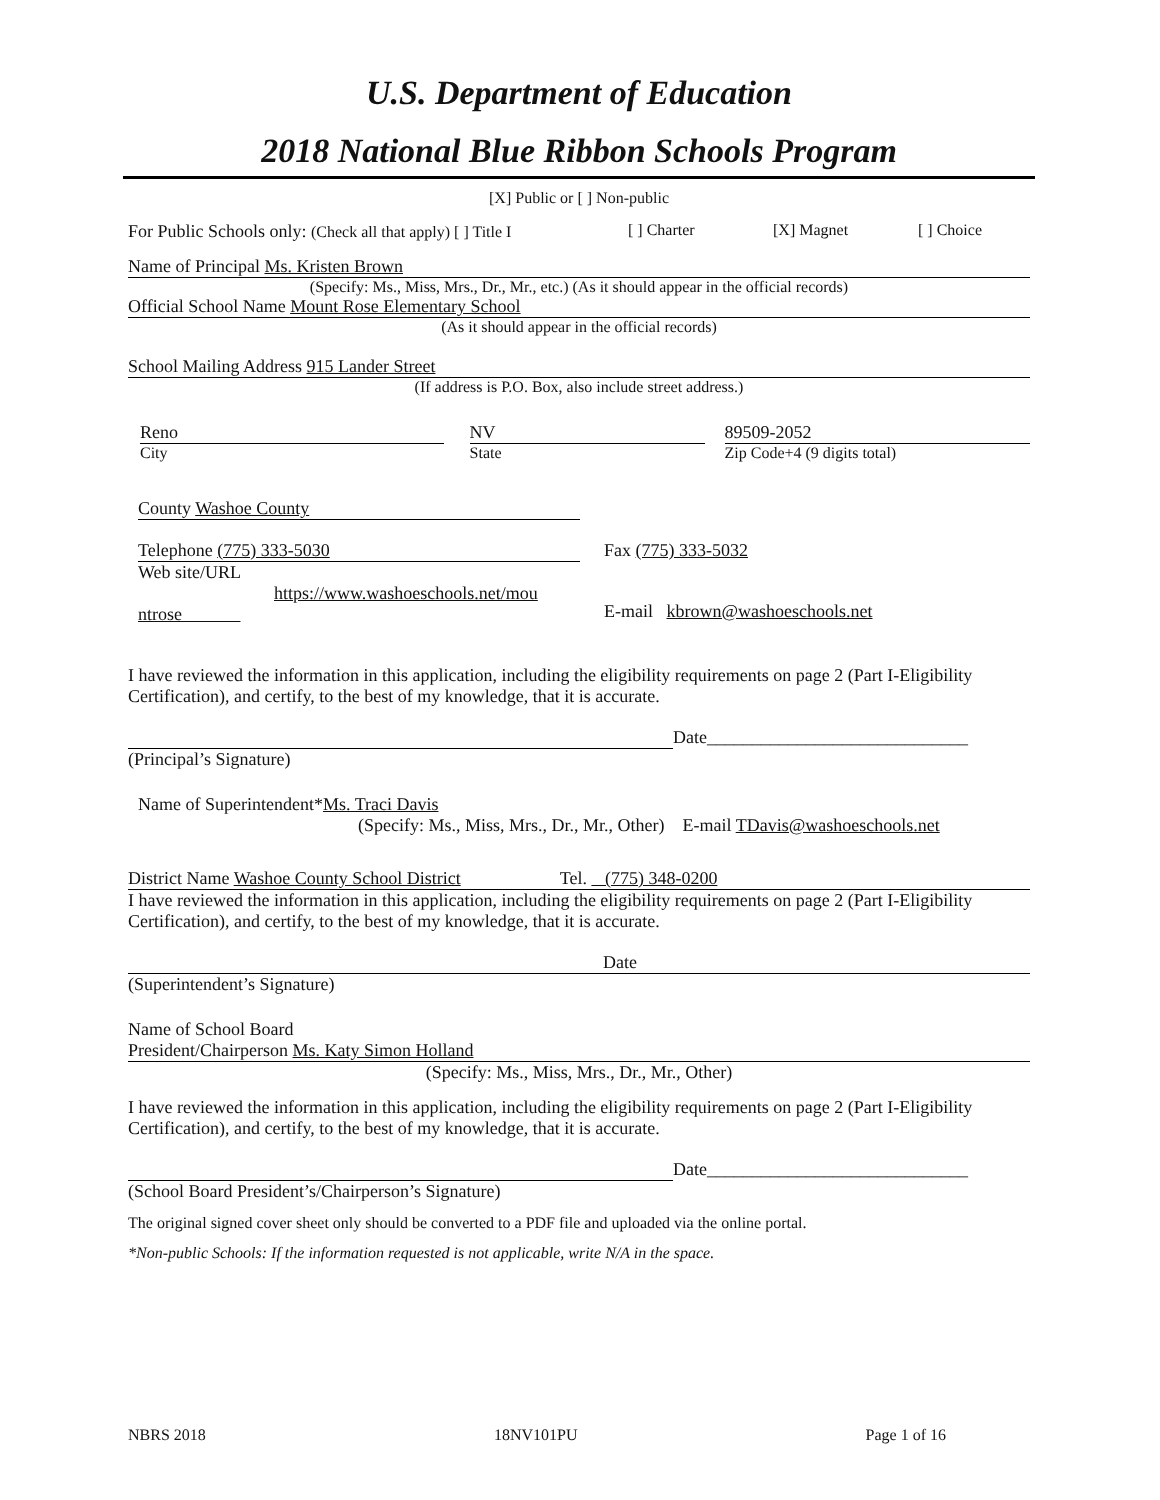U.S. Department of Education
2018 National Blue Ribbon Schools Program
[X] Public or [ ] Non-public
For Public Schools only: (Check all that apply) [ ] Title I [ ] Charter [X] Magnet [ ] Choice
Name of Principal Ms. Kristen Brown
(Specify: Ms., Miss, Mrs., Dr., Mr., etc.) (As it should appear in the official records)
Official School Name Mount Rose Elementary School
(As it should appear in the official records)
School Mailing Address 915 Lander Street
(If address is P.O. Box, also include street address.)
Reno
City
NV
State
89509-2052
Zip Code+4 (9 digits total)
County Washoe County
Telephone (775) 333-5030
Web site/URL
https://www.washoeschools.net/mou
ntrose
Fax (775) 333-5032
E-mail kbrown@washoeschools.net
I have reviewed the information in this application, including the eligibility requirements on page 2 (Part I-Eligibility Certification), and certify, to the best of my knowledge, that it is accurate.
Date_____________________________
(Principal’s Signature)
Name of Superintendent*Ms. Traci Davis
(Specify: Ms., Miss, Mrs., Dr., Mr., Other) E-mail TDavis@washoeschools.net
District Name Washoe County School District Tel. (775) 348-0200
I have reviewed the information in this application, including the eligibility requirements on page 2 (Part I-Eligibility Certification), and certify, to the best of my knowledge, that it is accurate.
Date
(Superintendent’s Signature)
Name of School Board
President/Chairperson Ms. Katy Simon Holland
(Specify: Ms., Miss, Mrs., Dr., Mr., Other)
I have reviewed the information in this application, including the eligibility requirements on page 2 (Part I-Eligibility Certification), and certify, to the best of my knowledge, that it is accurate.
Date_____________________________
(School Board President’s/Chairperson’s Signature)
The original signed cover sheet only should be converted to a PDF file and uploaded via the online portal.
*Non-public Schools: If the information requested is not applicable, write N/A in the space.
NBRS 2018 18NV101PU Page 1 of 16